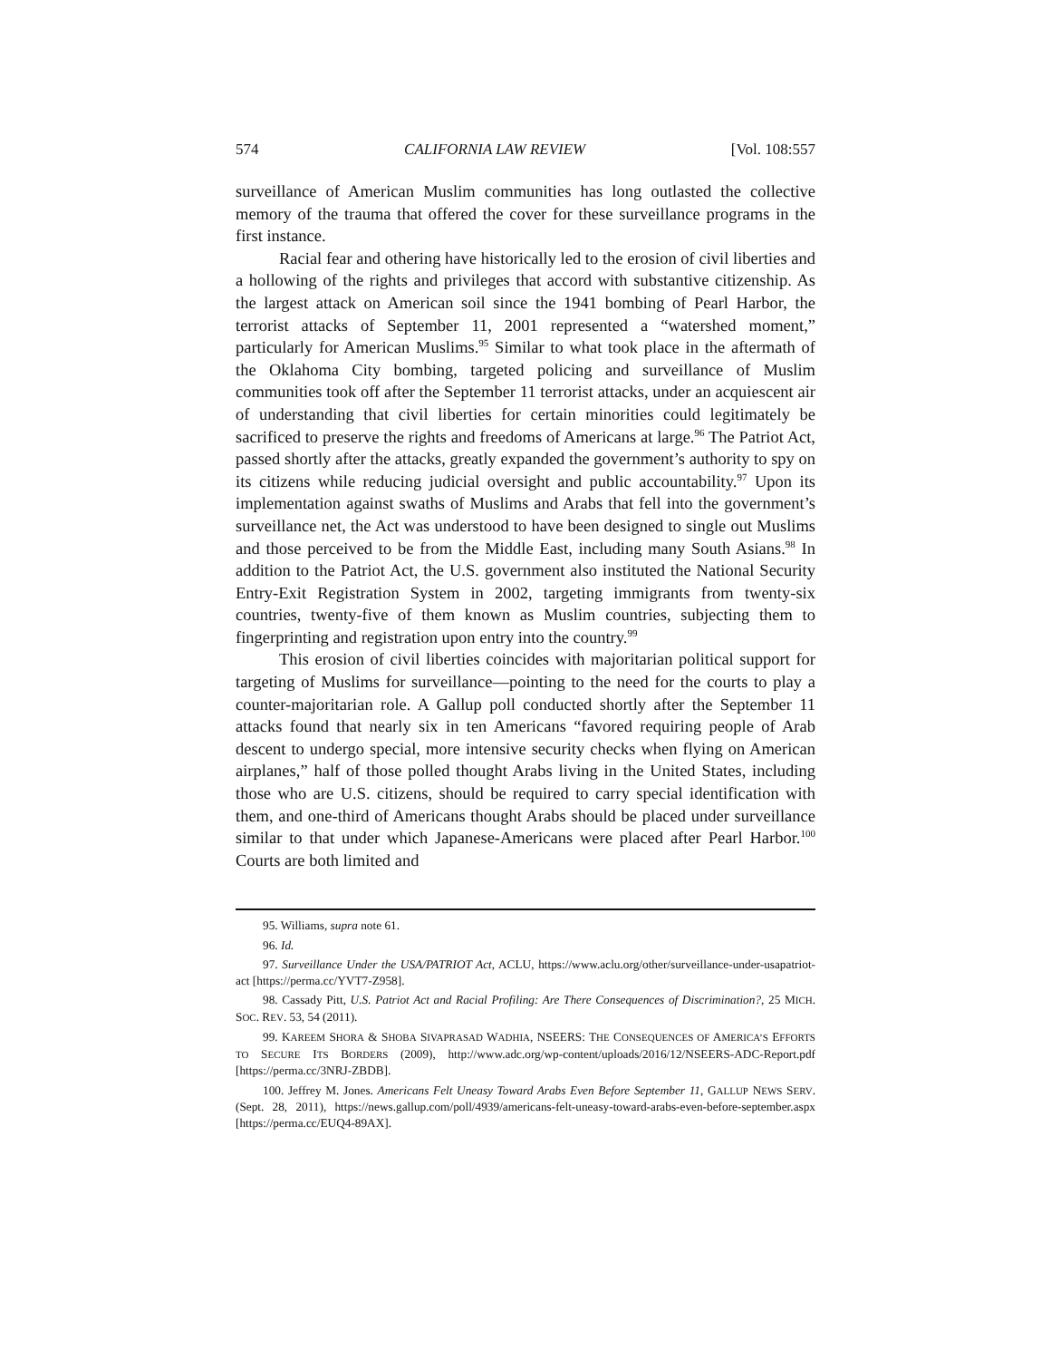574 CALIFORNIA LAW REVIEW [Vol. 108:557
surveillance of American Muslim communities has long outlasted the collective memory of the trauma that offered the cover for these surveillance programs in the first instance.
Racial fear and othering have historically led to the erosion of civil liberties and a hollowing of the rights and privileges that accord with substantive citizenship. As the largest attack on American soil since the 1941 bombing of Pearl Harbor, the terrorist attacks of September 11, 2001 represented a “watershed moment,” particularly for American Muslims.<sup>95</sup> Similar to what took place in the aftermath of the Oklahoma City bombing, targeted policing and surveillance of Muslim communities took off after the September 11 terrorist attacks, under an acquiescent air of understanding that civil liberties for certain minorities could legitimately be sacrificed to preserve the rights and freedoms of Americans at large.<sup>96</sup> The Patriot Act, passed shortly after the attacks, greatly expanded the government’s authority to spy on its citizens while reducing judicial oversight and public accountability.<sup>97</sup> Upon its implementation against swaths of Muslims and Arabs that fell into the government’s surveillance net, the Act was understood to have been designed to single out Muslims and those perceived to be from the Middle East, including many South Asians.<sup>98</sup> In addition to the Patriot Act, the U.S. government also instituted the National Security Entry-Exit Registration System in 2002, targeting immigrants from twenty-six countries, twenty-five of them known as Muslim countries, subjecting them to fingerprinting and registration upon entry into the country.<sup>99</sup>
This erosion of civil liberties coincides with majoritarian political support for targeting of Muslims for surveillance—pointing to the need for the courts to play a counter-majoritarian role. A Gallup poll conducted shortly after the September 11 attacks found that nearly six in ten Americans “favored requiring people of Arab descent to undergo special, more intensive security checks when flying on American airplanes,” half of those polled thought Arabs living in the United States, including those who are U.S. citizens, should be required to carry special identification with them, and one-third of Americans thought Arabs should be placed under surveillance similar to that under which Japanese-Americans were placed after Pearl Harbor.<sup>100</sup> Courts are both limited and
95. Williams, supra note 61.
96. Id.
97. Surveillance Under the USA/PATRIOT Act, ACLU, https://www.aclu.org/other/surveillance-under-usapatriot-act [https://perma.cc/YVT7-Z958].
98. Cassady Pitt, U.S. Patriot Act and Racial Profiling: Are There Consequences of Discrimination?, 25 MICH. SOC. REV. 53, 54 (2011).
99. KAREEM SHORA & SHOBA SIVAPRASAD WADHIA, NSEERS: THE CONSEQUENCES OF AMERICA’S EFFORTS TO SECURE ITS BORDERS (2009), http://www.adc.org/wp-content/uploads/2016/12/NSEERS-ADC-Report.pdf [https://perma.cc/3NRJ-ZBDB].
100. Jeffrey M. Jones. Americans Felt Uneasy Toward Arabs Even Before September 11, GALLUP NEWS SERV. (Sept. 28, 2011), https://news.gallup.com/poll/4939/americans-felt-uneasy-toward-arabs-even-before-september.aspx [https://perma.cc/EUQ4-89AX].